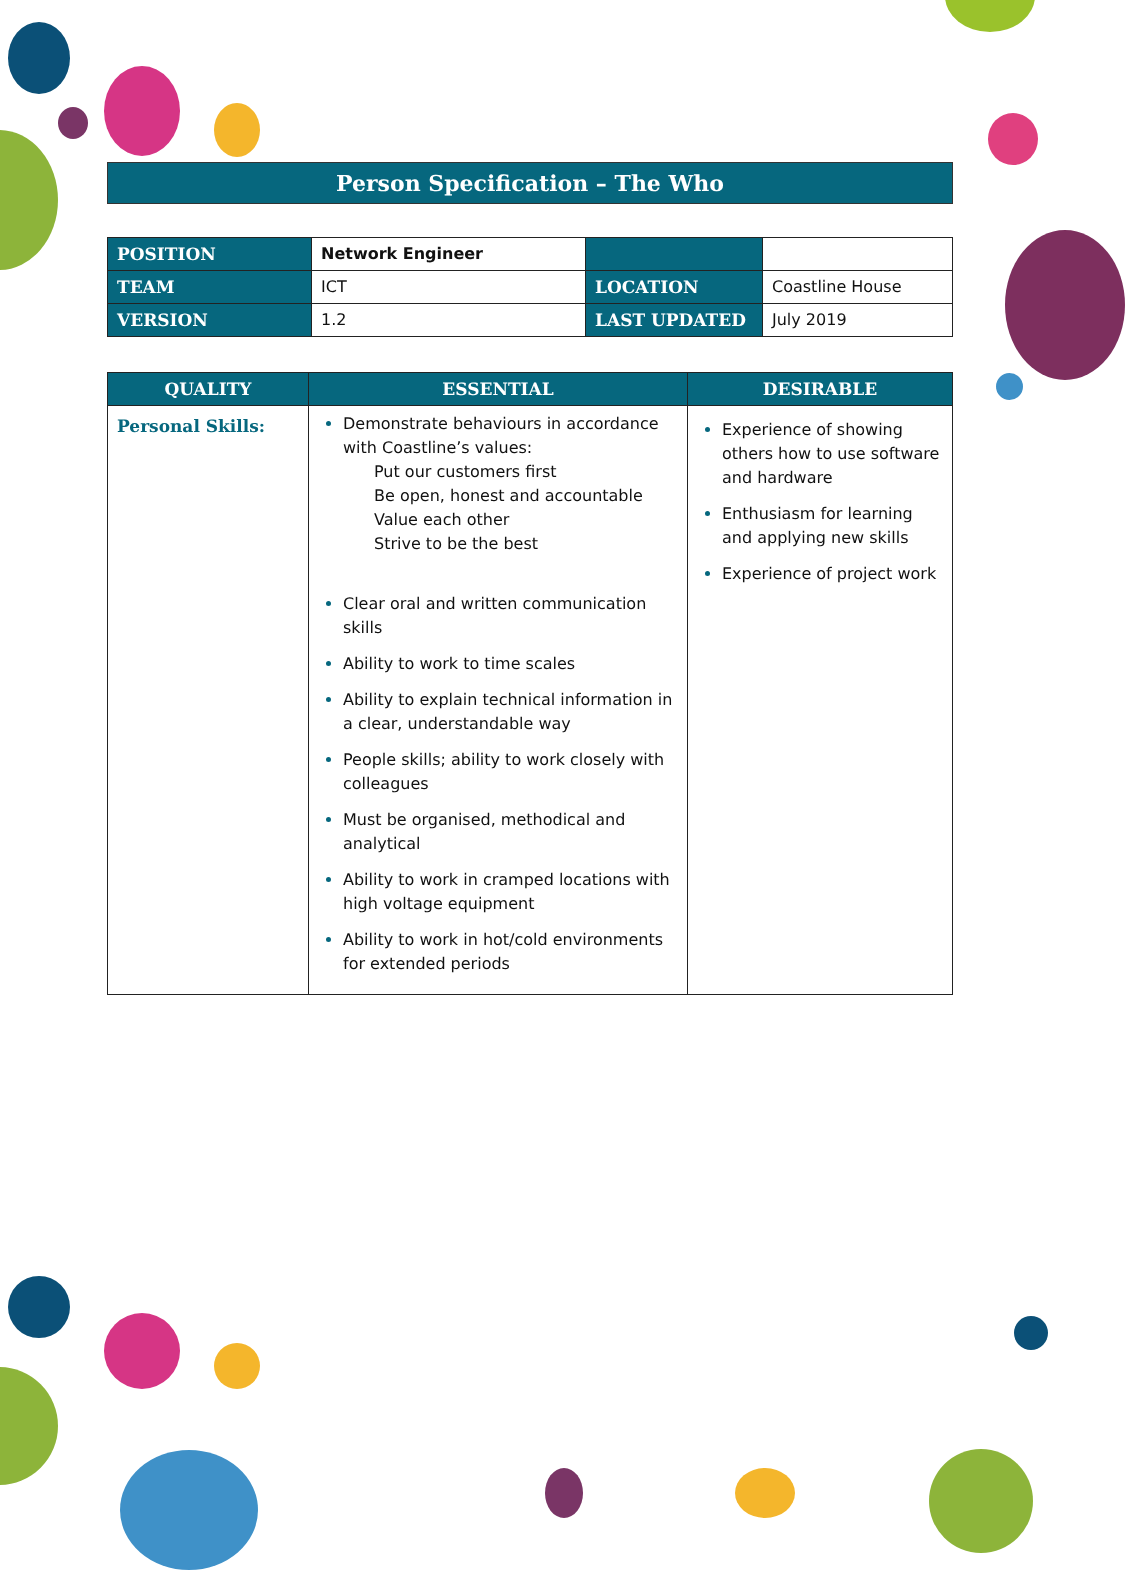Person Specification – The Who
| POSITION | Network Engineer | | |
| TEAM | ICT | LOCATION | Coastline House |
| VERSION | 1.2 | LAST UPDATED | July 2019 |
| QUALITY | ESSENTIAL | DESIRABLE |
| --- | --- | --- |
| Personal Skills: | Demonstrate behaviours in accordance with Coastline’s values: Put our customers first Be open, honest and accountable Value each other Strive to be the best Clear oral and written communication skills Ability to work to time scales Ability to explain technical information in a clear, understandable way People skills; ability to work closely with colleagues Must be organised, methodical and analytical Ability to work in cramped locations with high voltage equipment Ability to work in hot/cold environments for extended periods | Experience of showing others how to use software and hardware Enthusiasm for learning and applying new skills Experience of project work |